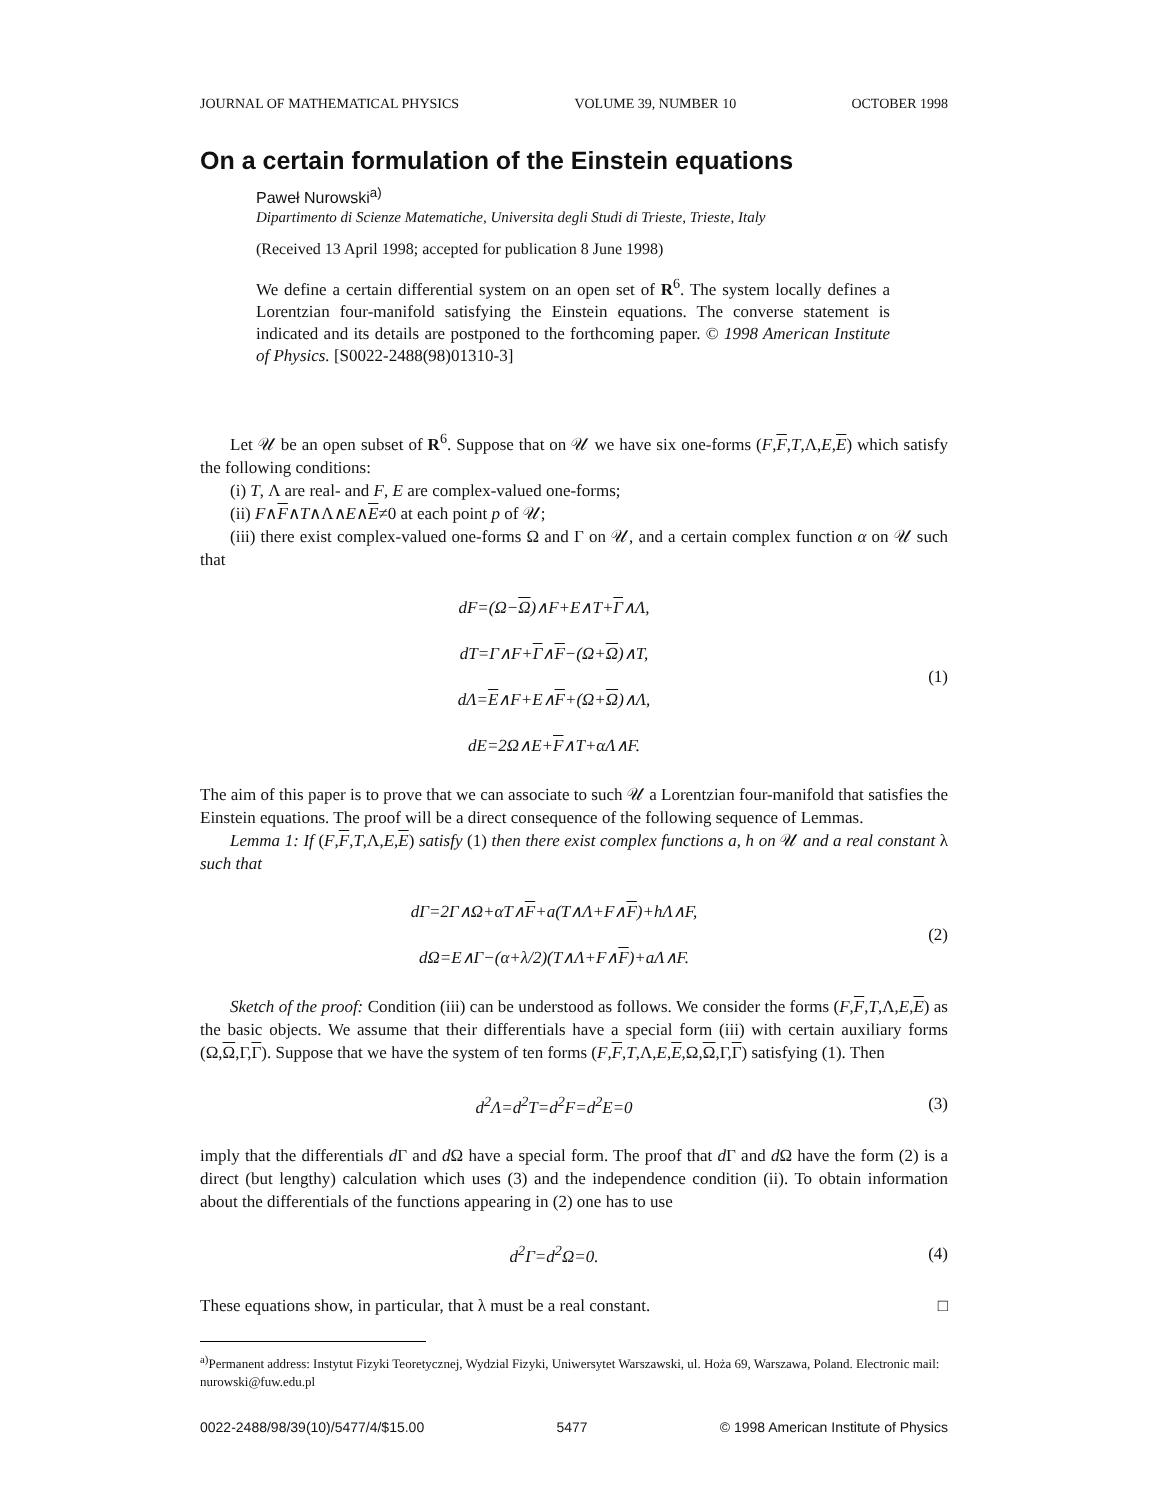JOURNAL OF MATHEMATICAL PHYSICS VOLUME 39, NUMBER 10 OCTOBER 1998
On a certain formulation of the Einstein equations
Paweł Nurowski<sup>a)</sup>
Dipartimento di Scienze Matematiche, Universita degli Studi di Trieste, Trieste, Italy
(Received 13 April 1998; accepted for publication 8 June 1998)
We define a certain differential system on an open set of R<sup>6</sup>. The system locally defines a Lorentzian four-manifold satisfying the Einstein equations. The converse statement is indicated and its details are postponed to the forthcoming paper. © 1998 American Institute of Physics. [S0022-2488(98)01310-3]
Let 𝒰 be an open subset of R<sup>6</sup>. Suppose that on 𝒰 we have six one-forms (F,F,T,Λ,E,E) which satisfy the following conditions:
(i) T, Λ are real- and F, E are complex-valued one-forms;
(ii) F∧F∧T∧Λ∧E∧E≠0 at each point p of 𝒰;
(iii) there exist complex-valued one-forms Ω and Γ on 𝒰, and a certain complex function α on 𝒰 such that
dF=(Ω−Ω)∧F+E∧T+Γ∧Λ,
dT=Γ∧F+Γ∧F−(Ω+Ω)∧T,
dΛ=E∧F+E∧F+(Ω+Ω)∧Λ,
dE=2Ω∧E+F∧T+αΛ∧F.
(1)
The aim of this paper is to prove that we can associate to such 𝒰 a Lorentzian four-manifold that satisfies the Einstein equations. The proof will be a direct consequence of the following sequence of Lemmas.
Lemma 1: If (F,F,T,Λ,E,E) satisfy (1) then there exist complex functions a, h on 𝒰 and a real constant λ such that
dΓ=2Γ∧Ω+αT∧F+a(T∧Λ+F∧F)+hΛ∧F,
dΩ=E∧Γ−(α+λ/2)(T∧Λ+F∧F)+aΛ∧F.
(2)
Sketch of the proof: Condition (iii) can be understood as follows. We consider the forms (F,F,T,Λ,E,E) as the basic objects. We assume that their differentials have a special form (iii) with certain auxiliary forms (Ω,Ω,Γ,Γ). Suppose that we have the system of ten forms (F,F,T,Λ,E,E,Ω,Ω,Γ,Γ) satisfying (1). Then
d<sup>2</sup>Λ=d<sup>2</sup>T=d<sup>2</sup>F=d<sup>2</sup>E=0
(3)
imply that the differentials d Γ and d Ω have a special form. The proof that d Γ and d Ω have the form (2) is a direct (but lengthy) calculation which uses (3) and the independence condition (ii). To obtain information about the differentials of the functions appearing in (2) one has to use
d<sup>2</sup>Γ=d<sup>2</sup>Ω=0.
(4)
These equations show, in particular, that λ must be a real constant. □
<sup>a)</sup> Permanent address: Instytut Fizyki Teoretycznej, Wydzial Fizyki, Uniwersytet Warszawski, ul. Hoża 69, Warszawa, Poland. Electronic mail: nurowski@fuw.edu.pl
0022-2488/98/39(10)/5477/4/$15.00 5477 © 1998 American Institute of Physics